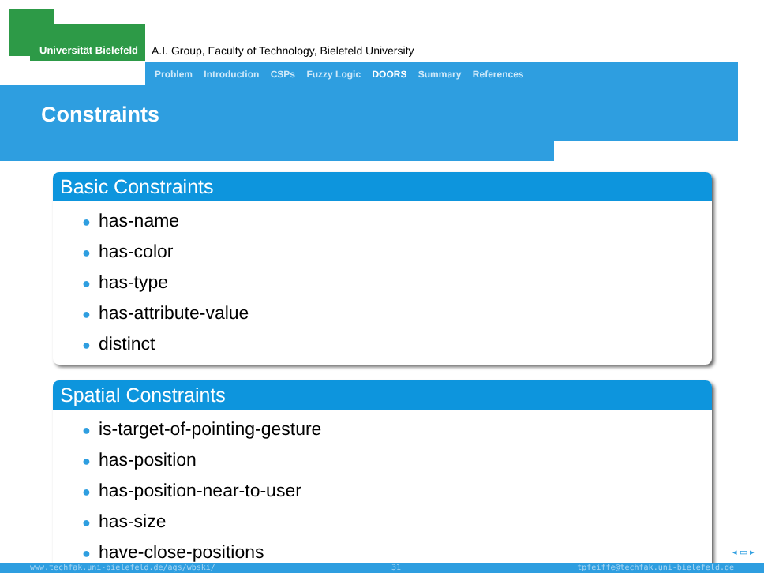Universität Bielefeld
A.I. Group, Faculty of Technology, Bielefeld University
Problem Introduction CSPs Fuzzy Logic DOORS Summary References
Constraints
Basic Constraints
● has-name
● has-color
● has-type
● has-attribute-value
● distinct
Spatial Constraints
● is-target-of-pointing-gesture
● has-position
● has-position-near-to-user
● has-size
● have-close-positions
◂ ▭ ▸
www.techfak.uni-bielefeld.de/ags/wbski/ 31 tpfeiffe@techfak.uni-bielefeld.de